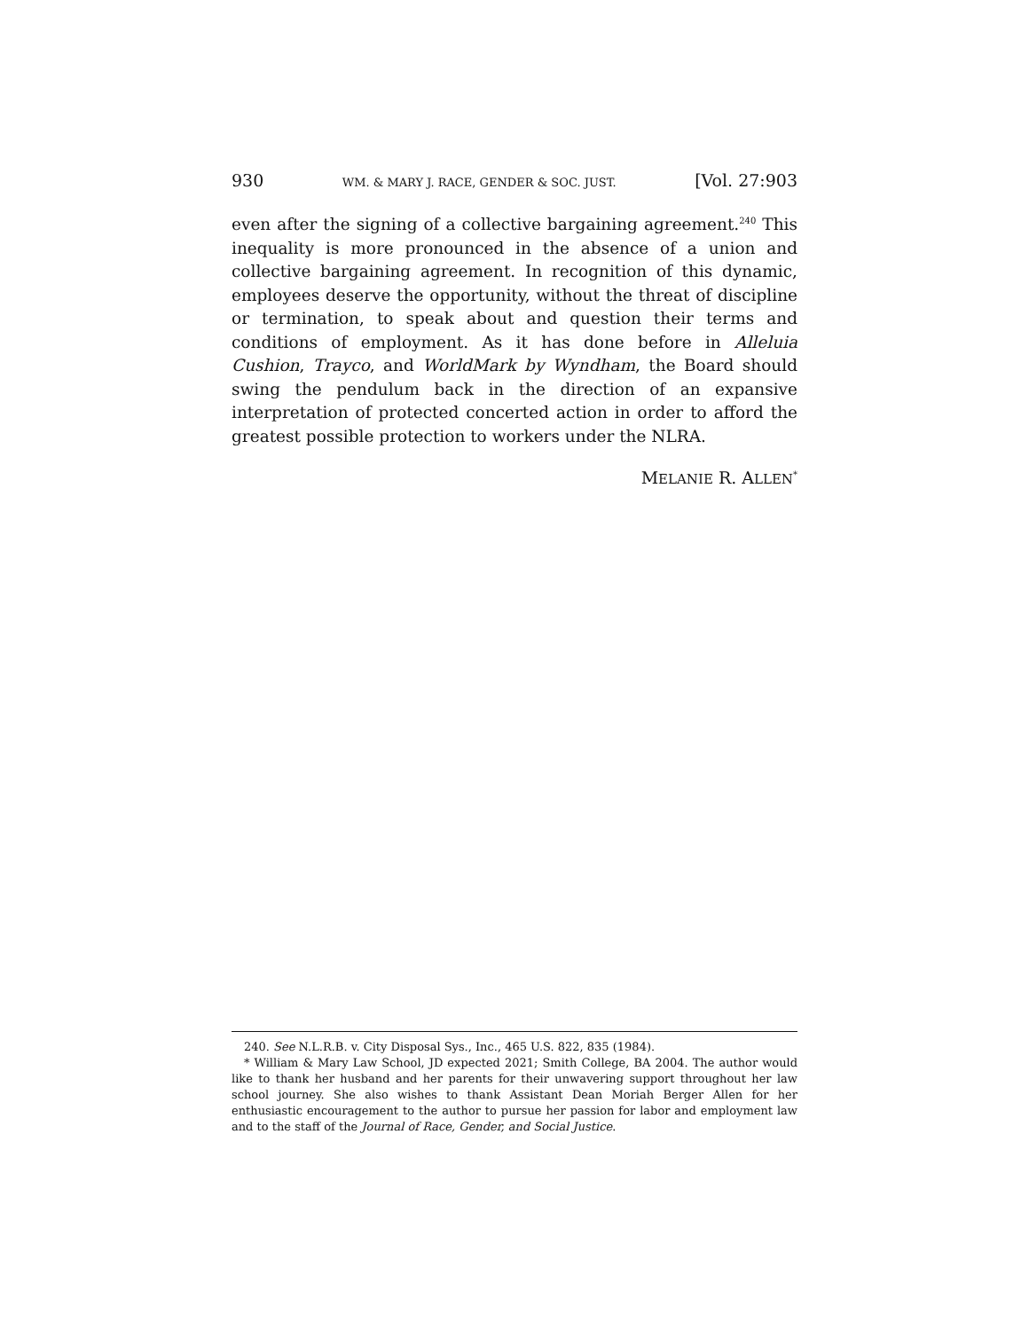930 WM. & MARY J. RACE, GENDER & SOC. JUST. [Vol. 27:903
even after the signing of a collective bargaining agreement.<sup>240</sup> This inequality is more pronounced in the absence of a union and collective bargaining agreement. In recognition of this dynamic, employees deserve the opportunity, without the threat of discipline or termination, to speak about and question their terms and conditions of employment. As it has done before in Alleluia Cushion, Trayco, and WorldMark by Wyndham, the Board should swing the pendulum back in the direction of an expansive interpretation of protected concerted action in order to afford the greatest possible protection to workers under the NLRA.
MELANIE R. ALLEN<sup>*</sup>
240. See N.L.R.B. v. City Disposal Sys., Inc., 465 U.S. 822, 835 (1984).
* William & Mary Law School, JD expected 2021; Smith College, BA 2004. The author would like to thank her husband and her parents for their unwavering support throughout her law school journey. She also wishes to thank Assistant Dean Moriah Berger Allen for her enthusiastic encouragement to the author to pursue her passion for labor and employment law and to the staff of the Journal of Race, Gender, and Social Justice.